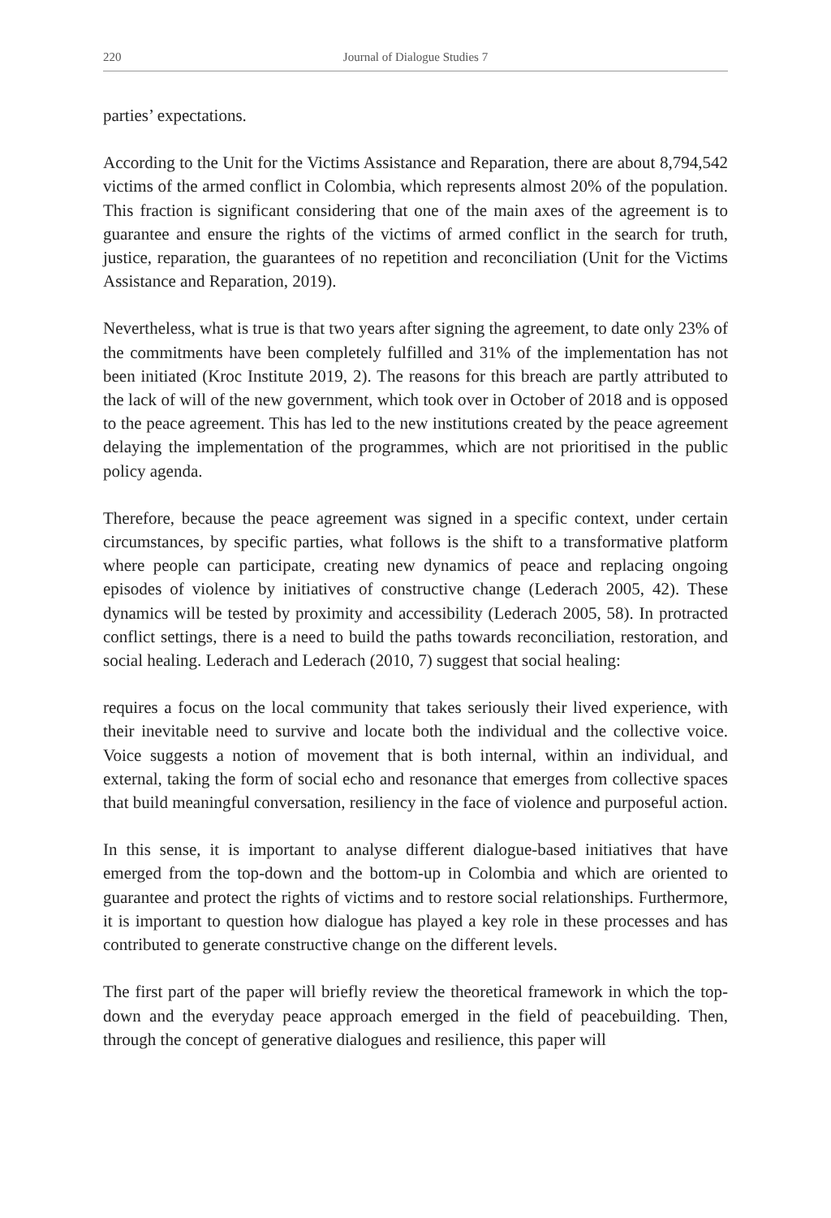220 Journal of Dialogue Studies 7
parties’ expectations.
According to the Unit for the Victims Assistance and Reparation, there are about 8,794,542 victims of the armed conflict in Colombia, which represents almost 20% of the population. This fraction is significant considering that one of the main axes of the agreement is to guarantee and ensure the rights of the victims of armed conflict in the search for truth, justice, reparation, the guarantees of no repetition and reconciliation (Unit for the Victims Assistance and Reparation, 2019).
Nevertheless, what is true is that two years after signing the agreement, to date only 23% of the commitments have been completely fulfilled and 31% of the implementation has not been initiated (Kroc Institute 2019, 2). The reasons for this breach are partly attributed to the lack of will of the new government, which took over in October of 2018 and is opposed to the peace agreement. This has led to the new institutions created by the peace agreement delaying the implementation of the programmes, which are not prioritised in the public policy agenda.
Therefore, because the peace agreement was signed in a specific context, under certain circumstances, by specific parties, what follows is the shift to a transformative platform where people can participate, creating new dynamics of peace and replacing ongoing episodes of violence by initiatives of constructive change (Lederach 2005, 42). These dynamics will be tested by proximity and accessibility (Lederach 2005, 58). In protracted conflict settings, there is a need to build the paths towards reconciliation, restoration, and social healing. Lederach and Lederach (2010, 7) suggest that social healing:
requires a focus on the local community that takes seriously their lived experience, with their inevitable need to survive and locate both the individual and the collective voice. Voice suggests a notion of movement that is both internal, within an individual, and external, taking the form of social echo and resonance that emerges from collective spaces that build meaningful conversation, resiliency in the face of violence and purposeful action.
In this sense, it is important to analyse different dialogue-based initiatives that have emerged from the top-down and the bottom-up in Colombia and which are oriented to guarantee and protect the rights of victims and to restore social relationships. Furthermore, it is important to question how dialogue has played a key role in these processes and has contributed to generate constructive change on the different levels.
The first part of the paper will briefly review the theoretical framework in which the top-down and the everyday peace approach emerged in the field of peacebuilding. Then, through the concept of generative dialogues and resilience, this paper will